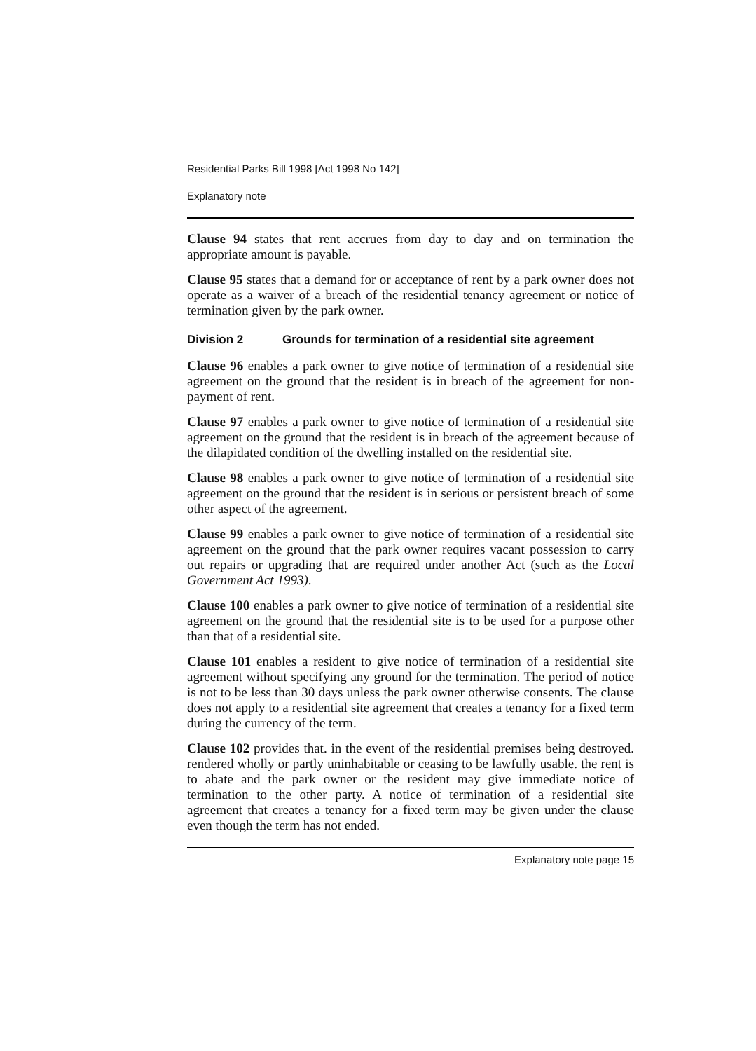Residential Parks Bill 1998 [Act 1998 No 142]
Explanatory note
Clause 94 states that rent accrues from day to day and on termination the appropriate amount is payable.
Clause 95 states that a demand for or acceptance of rent by a park owner does not operate as a waiver of a breach of the residential tenancy agreement or notice of termination given by the park owner.
Division 2 Grounds for termination of a residential site agreement
Clause 96 enables a park owner to give notice of termination of a residential site agreement on the ground that the resident is in breach of the agreement for non-payment of rent.
Clause 97 enables a park owner to give notice of termination of a residential site agreement on the ground that the resident is in breach of the agreement because of the dilapidated condition of the dwelling installed on the residential site.
Clause 98 enables a park owner to give notice of termination of a residential site agreement on the ground that the resident is in serious or persistent breach of some other aspect of the agreement.
Clause 99 enables a park owner to give notice of termination of a residential site agreement on the ground that the park owner requires vacant possession to carry out repairs or upgrading that are required under another Act (such as the Local Government Act 1993).
Clause 100 enables a park owner to give notice of termination of a residential site agreement on the ground that the residential site is to be used for a purpose other than that of a residential site.
Clause 101 enables a resident to give notice of termination of a residential site agreement without specifying any ground for the termination. The period of notice is not to be less than 30 days unless the park owner otherwise consents. The clause does not apply to a residential site agreement that creates a tenancy for a fixed term during the currency of the term.
Clause 102 provides that. in the event of the residential premises being destroyed. rendered wholly or partly uninhabitable or ceasing to be lawfully usable. the rent is to abate and the park owner or the resident may give immediate notice of termination to the other party. A notice of termination of a residential site agreement that creates a tenancy for a fixed term may be given under the clause even though the term has not ended.
Explanatory note page 15